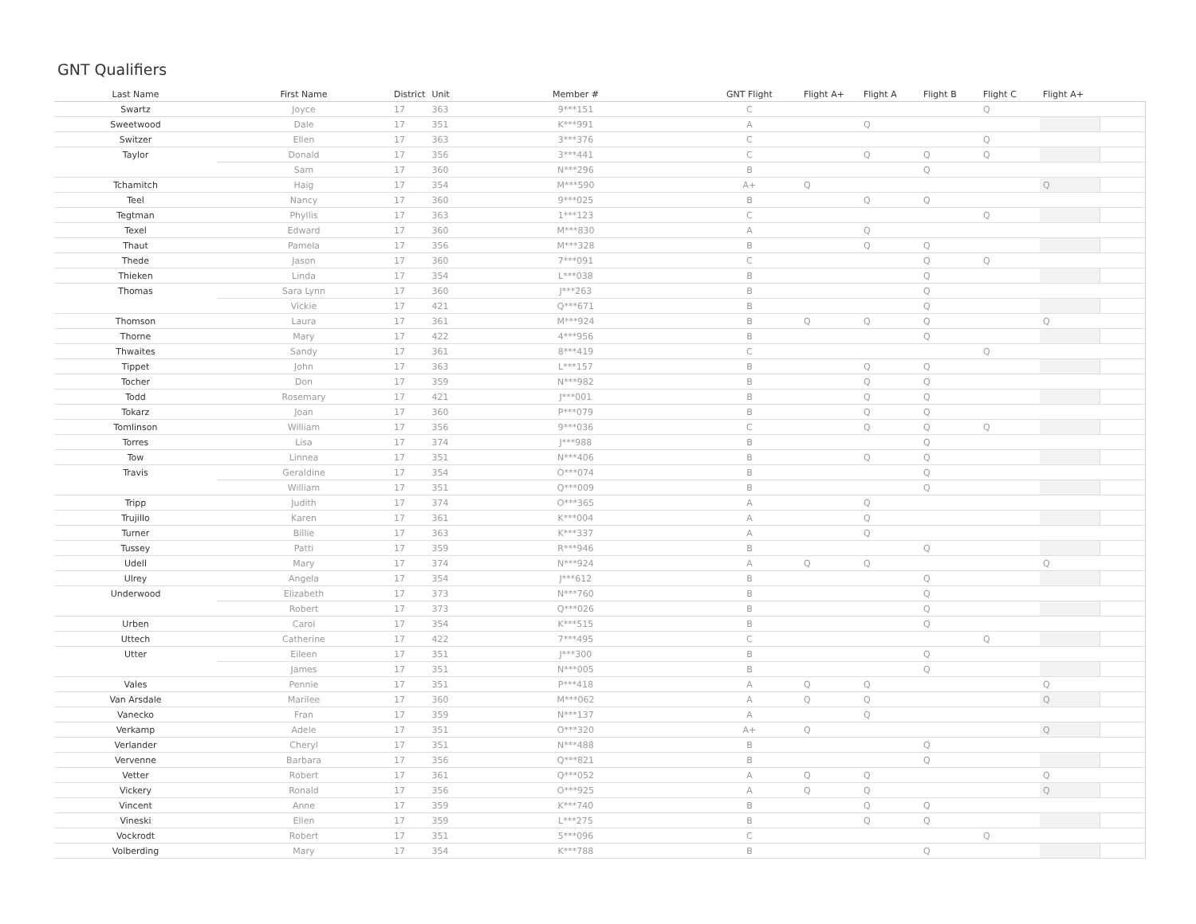GNT Qualifiers
| Last Name | First Name | District | Unit | Member # | GNT Flight | Flight A+ | Flight A | Flight B | Flight C | Flight A+ | |
| --- | --- | --- | --- | --- | --- | --- | --- | --- | --- | --- | --- |
| Swartz | Joyce | 17 | 363 | 9***151 | C | | | | Q | | |
| Sweetwood | Dale | 17 | 351 | K***991 | A | | Q | | | | |
| Switzer | Ellen | 17 | 363 | 3***376 | C | | | | Q | | |
| Taylor | Donald | 17 | 356 | 3***441 | C | | Q | Q | Q | | |
| | Sam | 17 | 360 | N***296 | B | | | Q | | | |
| Tchamitch | Haig | 17 | 354 | M***590 | A+ | Q | | | | Q | |
| Teel | Nancy | 17 | 360 | 9***025 | B | | Q | Q | | | |
| Tegtman | Phyllis | 17 | 363 | 1***123 | C | | | | Q | | |
| Texel | Edward | 17 | 360 | M***830 | A | | Q | | | | |
| Thaut | Pamela | 17 | 356 | M***328 | B | | Q | Q | | | |
| Thede | Jason | 17 | 360 | 7***091 | C | | | Q | Q | | |
| Thieken | Linda | 17 | 354 | L***038 | B | | | Q | | | |
| Thomas | Sara Lynn | 17 | 360 | J***263 | B | | | Q | | | |
| | Vickie | 17 | 421 | Q***671 | B | | | Q | | | |
| Thomson | Laura | 17 | 361 | M***924 | B | Q | Q | Q | | Q | |
| Thorne | Mary | 17 | 422 | 4***956 | B | | | Q | | | |
| Thwaites | Sandy | 17 | 361 | 8***419 | C | | | | Q | | |
| Tippet | John | 17 | 363 | L***157 | B | | Q | Q | | | |
| Tocher | Don | 17 | 359 | N***982 | B | | Q | Q | | | |
| Todd | Rosemary | 17 | 421 | J***001 | B | | Q | Q | | | |
| Tokarz | Joan | 17 | 360 | P***079 | B | | Q | Q | | | |
| Tomlinson | William | 17 | 356 | 9***036 | C | | Q | Q | Q | | |
| Torres | Lisa | 17 | 374 | J***988 | B | | | Q | | | |
| Tow | Linnea | 17 | 351 | N***406 | B | | Q | Q | | | |
| Travis | Geraldine | 17 | 354 | O***074 | B | | | Q | | | |
| | William | 17 | 351 | Q***009 | B | | | Q | | | |
| Tripp | Judith | 17 | 374 | O***365 | A | | Q | | | | |
| Trujillo | Karen | 17 | 361 | K***004 | A | | Q | | | | |
| Turner | Billie | 17 | 363 | K***337 | A | | Q | | | | |
| Tussey | Patti | 17 | 359 | R***946 | B | | | Q | | | |
| Udell | Mary | 17 | 374 | N***924 | A | Q | Q | | | Q | |
| Ulrey | Angela | 17 | 354 | J***612 | B | | | Q | | | |
| Underwood | Elizabeth | 17 | 373 | N***760 | B | | | Q | | | |
| | Robert | 17 | 373 | Q***026 | B | | | Q | | | |
| Urben | Carol | 17 | 354 | K***515 | B | | | Q | | | |
| Uttech | Catherine | 17 | 422 | 7***495 | C | | | | Q | | |
| Utter | Eileen | 17 | 351 | J***300 | B | | | Q | | | |
| | James | 17 | 351 | N***005 | B | | | Q | | | |
| Vales | Pennie | 17 | 351 | P***418 | A | Q | Q | | | Q | |
| Van Arsdale | Marilee | 17 | 360 | M***062 | A | Q | Q | | | Q | |
| Vanecko | Fran | 17 | 359 | N***137 | A | | Q | | | | |
| Verkamp | Adele | 17 | 351 | O***320 | A+ | Q | | | | Q | |
| Verlander | Cheryl | 17 | 351 | N***488 | B | | | Q | | | |
| Vervenne | Barbara | 17 | 356 | Q***821 | B | | | Q | | | |
| Vetter | Robert | 17 | 361 | Q***052 | A | Q | Q | | | Q | |
| Vickery | Ronald | 17 | 356 | O***925 | A | Q | Q | | | Q | |
| Vincent | Anne | 17 | 359 | K***740 | B | | Q | Q | | | |
| Vineski | Ellen | 17 | 359 | L***275 | B | | Q | Q | | | |
| Vockrodt | Robert | 17 | 351 | 5***096 | C | | | | Q | | |
| Volberding | Mary | 17 | 354 | K***788 | B | | | Q | | | |